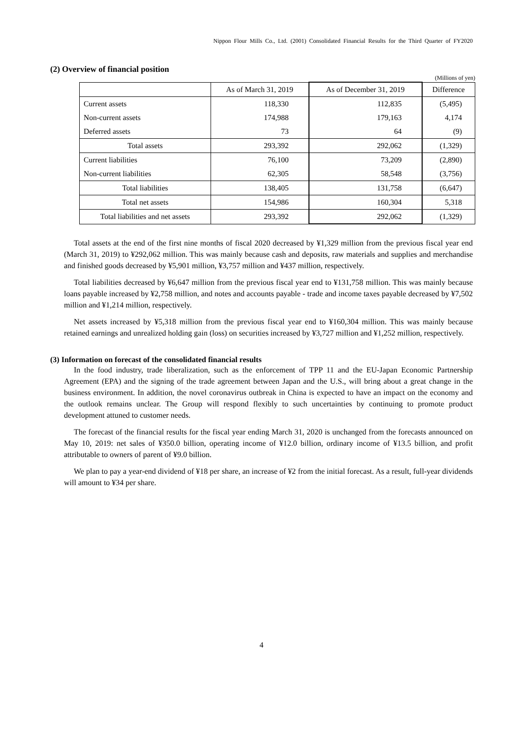Nippon Flour Mills Co., Ltd. (2001) Consolidated Financial Results for the Third Quarter of FY2020
(2) Overview of financial position
(Millions of yen)
| | As of March 31, 2019 | As of December 31, 2019 | Difference |
| --- | --- | --- | --- |
| Current assets | 118,330 | 112,835 | (5,495) |
| Non-current assets | 174,988 | 179,163 | 4,174 |
| Deferred assets | 73 | 64 | (9) |
| Total assets | 293,392 | 292,062 | (1,329) |
| Current liabilities | 76,100 | 73,209 | (2,890) |
| Non-current liabilities | 62,305 | 58,548 | (3,756) |
| Total liabilities | 138,405 | 131,758 | (6,647) |
| Total net assets | 154,986 | 160,304 | 5,318 |
| Total liabilities and net assets | 293,392 | 292,062 | (1,329) |
Total assets at the end of the first nine months of fiscal 2020 decreased by ¥1,329 million from the previous fiscal year end (March 31, 2019) to ¥292,062 million. This was mainly because cash and deposits, raw materials and supplies and merchandise and finished goods decreased by ¥5,901 million, ¥3,757 million and ¥437 million, respectively.
Total liabilities decreased by ¥6,647 million from the previous fiscal year end to ¥131,758 million. This was mainly because loans payable increased by ¥2,758 million, and notes and accounts payable - trade and income taxes payable decreased by ¥7,502 million and ¥1,214 million, respectively.
Net assets increased by ¥5,318 million from the previous fiscal year end to ¥160,304 million. This was mainly because retained earnings and unrealized holding gain (loss) on securities increased by ¥3,727 million and ¥1,252 million, respectively.
(3) Information on forecast of the consolidated financial results
In the food industry, trade liberalization, such as the enforcement of TPP 11 and the EU-Japan Economic Partnership Agreement (EPA) and the signing of the trade agreement between Japan and the U.S., will bring about a great change in the business environment. In addition, the novel coronavirus outbreak in China is expected to have an impact on the economy and the outlook remains unclear. The Group will respond flexibly to such uncertainties by continuing to promote product development attuned to customer needs.
The forecast of the financial results for the fiscal year ending March 31, 2020 is unchanged from the forecasts announced on May 10, 2019: net sales of ¥350.0 billion, operating income of ¥12.0 billion, ordinary income of ¥13.5 billion, and profit attributable to owners of parent of ¥9.0 billion.
We plan to pay a year-end dividend of ¥18 per share, an increase of ¥2 from the initial forecast. As a result, full-year dividends will amount to ¥34 per share.
4